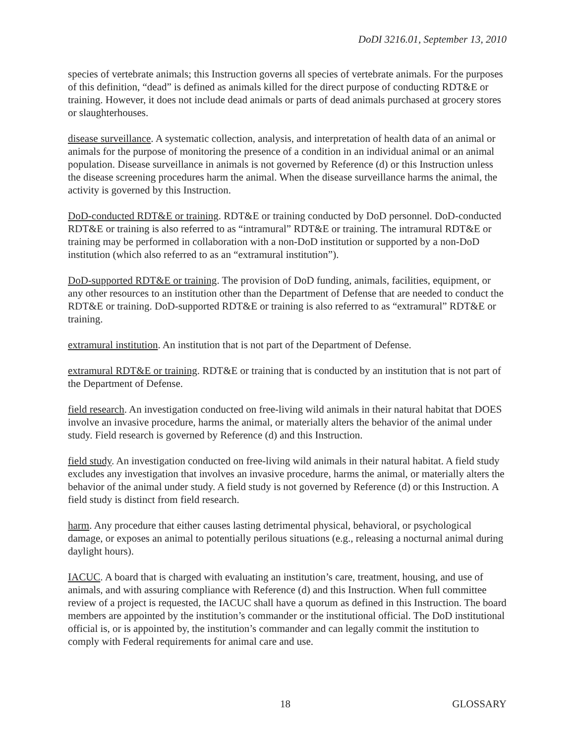DoDI 3216.01, September 13, 2010
species of vertebrate animals; this Instruction governs all species of vertebrate animals. For the purposes of this definition, “dead” is defined as animals killed for the direct purpose of conducting RDT&E or training. However, it does not include dead animals or parts of dead animals purchased at grocery stores or slaughterhouses.
disease surveillance. A systematic collection, analysis, and interpretation of health data of an animal or animals for the purpose of monitoring the presence of a condition in an individual animal or an animal population. Disease surveillance in animals is not governed by Reference (d) or this Instruction unless the disease screening procedures harm the animal. When the disease surveillance harms the animal, the activity is governed by this Instruction.
DoD-conducted RDT&E or training. RDT&E or training conducted by DoD personnel. DoD-conducted RDT&E or training is also referred to as “intramural” RDT&E or training. The intramural RDT&E or training may be performed in collaboration with a non-DoD institution or supported by a non-DoD institution (which also referred to as an “extramural institution”).
DoD-supported RDT&E or training. The provision of DoD funding, animals, facilities, equipment, or any other resources to an institution other than the Department of Defense that are needed to conduct the RDT&E or training. DoD-supported RDT&E or training is also referred to as “extramural” RDT&E or training.
extramural institution. An institution that is not part of the Department of Defense.
extramural RDT&E or training. RDT&E or training that is conducted by an institution that is not part of the Department of Defense.
field research. An investigation conducted on free-living wild animals in their natural habitat that DOES involve an invasive procedure, harms the animal, or materially alters the behavior of the animal under study. Field research is governed by Reference (d) and this Instruction.
field study. An investigation conducted on free-living wild animals in their natural habitat. A field study excludes any investigation that involves an invasive procedure, harms the animal, or materially alters the behavior of the animal under study. A field study is not governed by Reference (d) or this Instruction. A field study is distinct from field research.
harm. Any procedure that either causes lasting detrimental physical, behavioral, or psychological damage, or exposes an animal to potentially perilous situations (e.g., releasing a nocturnal animal during daylight hours).
IACUC. A board that is charged with evaluating an institution’s care, treatment, housing, and use of animals, and with assuring compliance with Reference (d) and this Instruction. When full committee review of a project is requested, the IACUC shall have a quorum as defined in this Instruction. The board members are appointed by the institution’s commander or the institutional official. The DoD institutional official is, or is appointed by, the institution’s commander and can legally commit the institution to comply with Federal requirements for animal care and use.
18 GLOSSARY